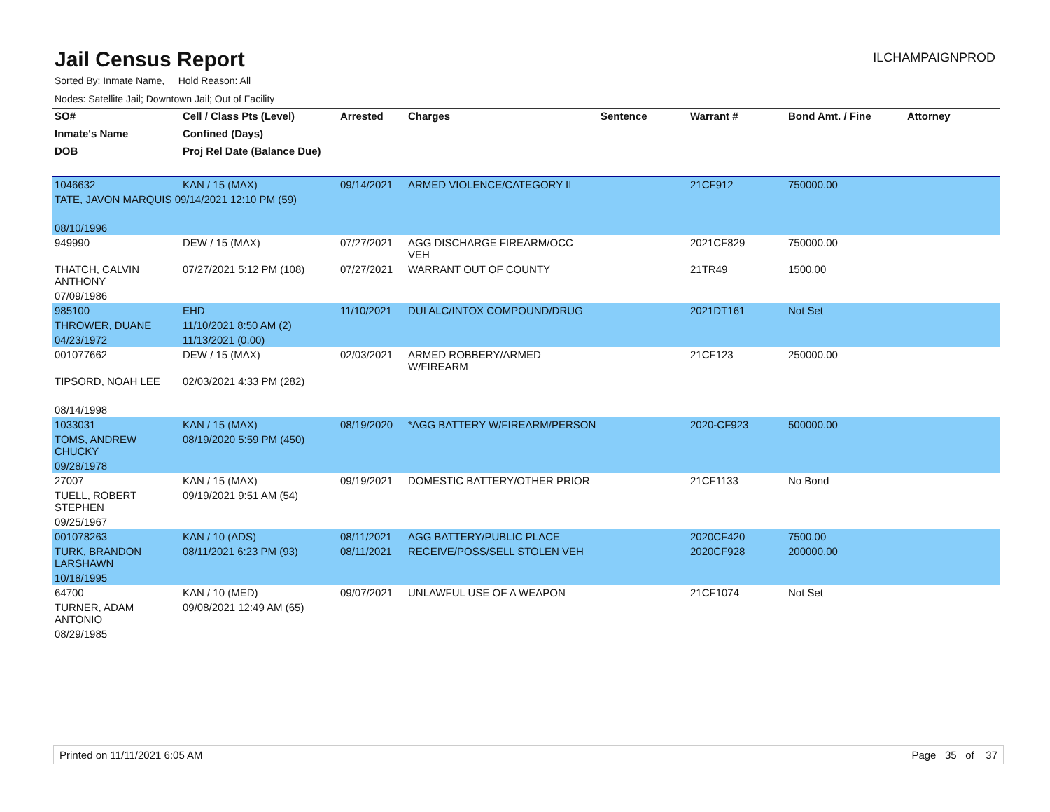Jail Census Report
ILCHAMPAIGNPROD
Sorted By: Inmate Name, Hold Reason: All
Nodes: Satellite Jail; Downtown Jail; Out of Facility
| SO# | Cell / Class Pts (Level) | Arrested | Charges | Sentence | Warrant # | Bond Amt. / Fine | Attorney |
| --- | --- | --- | --- | --- | --- | --- | --- |
| Inmate's Name | Confined (Days) | | | | | | |
| DOB | Proj Rel Date (Balance Due) | | | | | | |
| 1046632 | KAN / 15 (MAX) | 09/14/2021 | ARMED VIOLENCE/CATEGORY II | | 21CF912 | 750000.00 | |
| TATE, JAVON MARQUIS 09/14/2021 12:10 PM (59) | | | | | | | |
| 08/10/1996 | | | | | | | |
| 949990 | DEW / 15 (MAX) | 07/27/2021 | AGG DISCHARGE FIREARM/OCC VEH | | 2021CF829 | 750000.00 | |
| THATCH, CALVIN ANTHONY | 07/27/2021 5:12 PM (108) | 07/27/2021 | WARRANT OUT OF COUNTY | | 21TR49 | 1500.00 | |
| 07/09/1986 | | | | | | | |
| 985100 | EHD | 11/10/2021 | DUI ALC/INTOX COMPOUND/DRUG | | 2021DT161 | Not Set | |
| THROWER, DUANE | 11/10/2021 8:50 AM (2) | | | | | | |
| 04/23/1972 | 11/13/2021 (0.00) | | | | | | |
| 001077662 | DEW / 15 (MAX) | 02/03/2021 | ARMED ROBBERY/ARMED W/FIREARM | | 21CF123 | 250000.00 | |
| TIPSORD, NOAH LEE | 02/03/2021 4:33 PM (282) | | | | | | |
| 08/14/1998 | | | | | | | |
| 1033031 | KAN / 15 (MAX) | 08/19/2020 | *AGG BATTERY W/FIREARM/PERSON | | 2020-CF923 | 500000.00 | |
| TOMS, ANDREW CHUCKY | 08/19/2020 5:59 PM (450) | | | | | | |
| 09/28/1978 | | | | | | | |
| 27007 | KAN / 15 (MAX) | 09/19/2021 | DOMESTIC BATTERY/OTHER PRIOR | | 21CF1133 | No Bond | |
| TUELL, ROBERT STEPHEN | 09/19/2021 9:51 AM (54) | | | | | | |
| 09/25/1967 | | | | | | | |
| 001078263 | KAN / 10 (ADS) | 08/11/2021 | AGG BATTERY/PUBLIC PLACE | | 2020CF420 | 7500.00 | |
| TURK, BRANDON LARSHAWN | 08/11/2021 6:23 PM (93) | 08/11/2021 | RECEIVE/POSS/SELL STOLEN VEH | | 2020CF928 | 200000.00 | |
| 10/18/1995 | | | | | | | |
| 64700 | KAN / 10 (MED) | 09/07/2021 | UNLAWFUL USE OF A WEAPON | | 21CF1074 | Not Set | |
| TURNER, ADAM ANTONIO | 09/08/2021 12:49 AM (65) | | | | | | |
| 08/29/1985 | | | | | | | |
Printed on 11/11/2021 6:05 AM Page 35 of 37